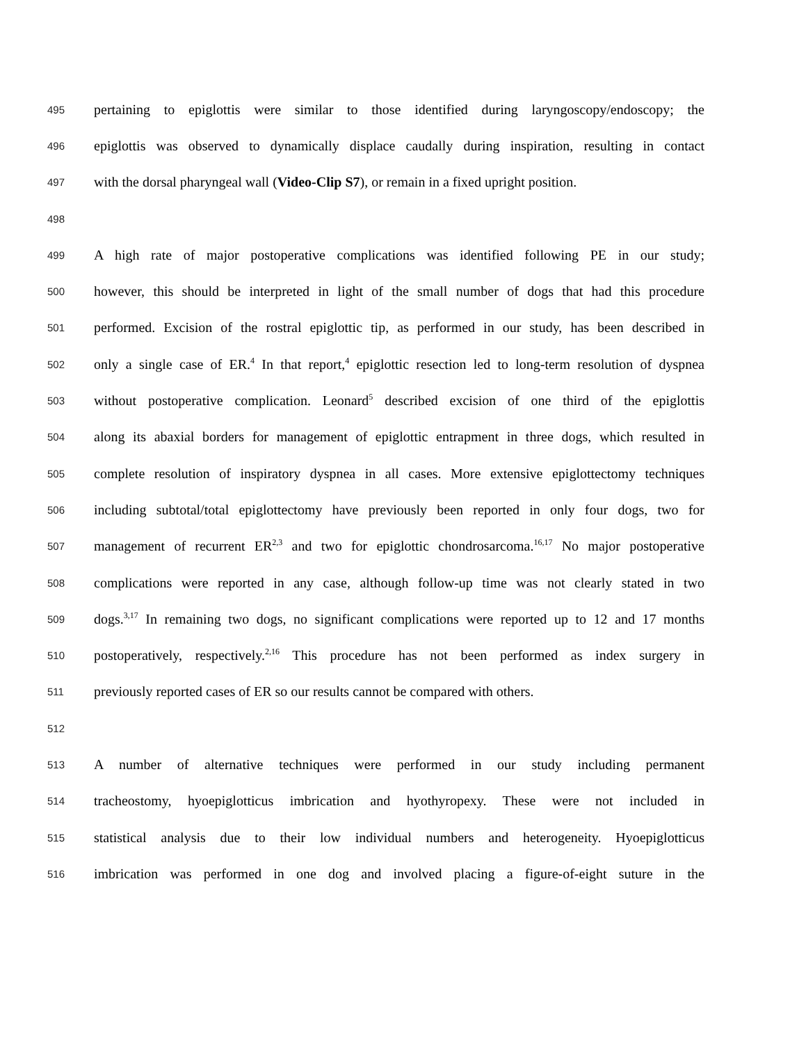495 pertaining to epiglottis were similar to those identified during laryngoscopy/endoscopy; the
496 epiglottis was observed to dynamically displace caudally during inspiration, resulting in contact
497 with the dorsal pharyngeal wall (Video-Clip S7), or remain in a fixed upright position.
498
499 A high rate of major postoperative complications was identified following PE in our study;
500 however, this should be interpreted in light of the small number of dogs that had this procedure
501 performed. Excision of the rostral epiglottic tip, as performed in our study, has been described in
502 only a single case of ER.<sup>4</sup> In that report,<sup>4</sup> epiglottic resection led to long-term resolution of dyspnea
503 without postoperative complication. Leonard<sup>5</sup> described excision of one third of the epiglottis
504 along its abaxial borders for management of epiglottic entrapment in three dogs, which resulted in
505 complete resolution of inspiratory dyspnea in all cases. More extensive epiglottectomy techniques
506 including subtotal/total epiglottectomy have previously been reported in only four dogs, two for
507 management of recurrent ER<sup>2,3</sup> and two for epiglottic chondrosarcoma.<sup>16,17</sup> No major postoperative
508 complications were reported in any case, although follow-up time was not clearly stated in two
509 dogs.<sup>3,17</sup> In remaining two dogs, no significant complications were reported up to 12 and 17 months
510 postoperatively, respectively.<sup>2,16</sup> This procedure has not been performed as index surgery in
511 previously reported cases of ER so our results cannot be compared with others.
512
513 A number of alternative techniques were performed in our study including permanent
514 tracheostomy, hyoepiglotticus imbrication and hyothyropexy. These were not included in
515 statistical analysis due to their low individual numbers and heterogeneity. Hyoepiglotticus
516 imbrication was performed in one dog and involved placing a figure-of-eight suture in the